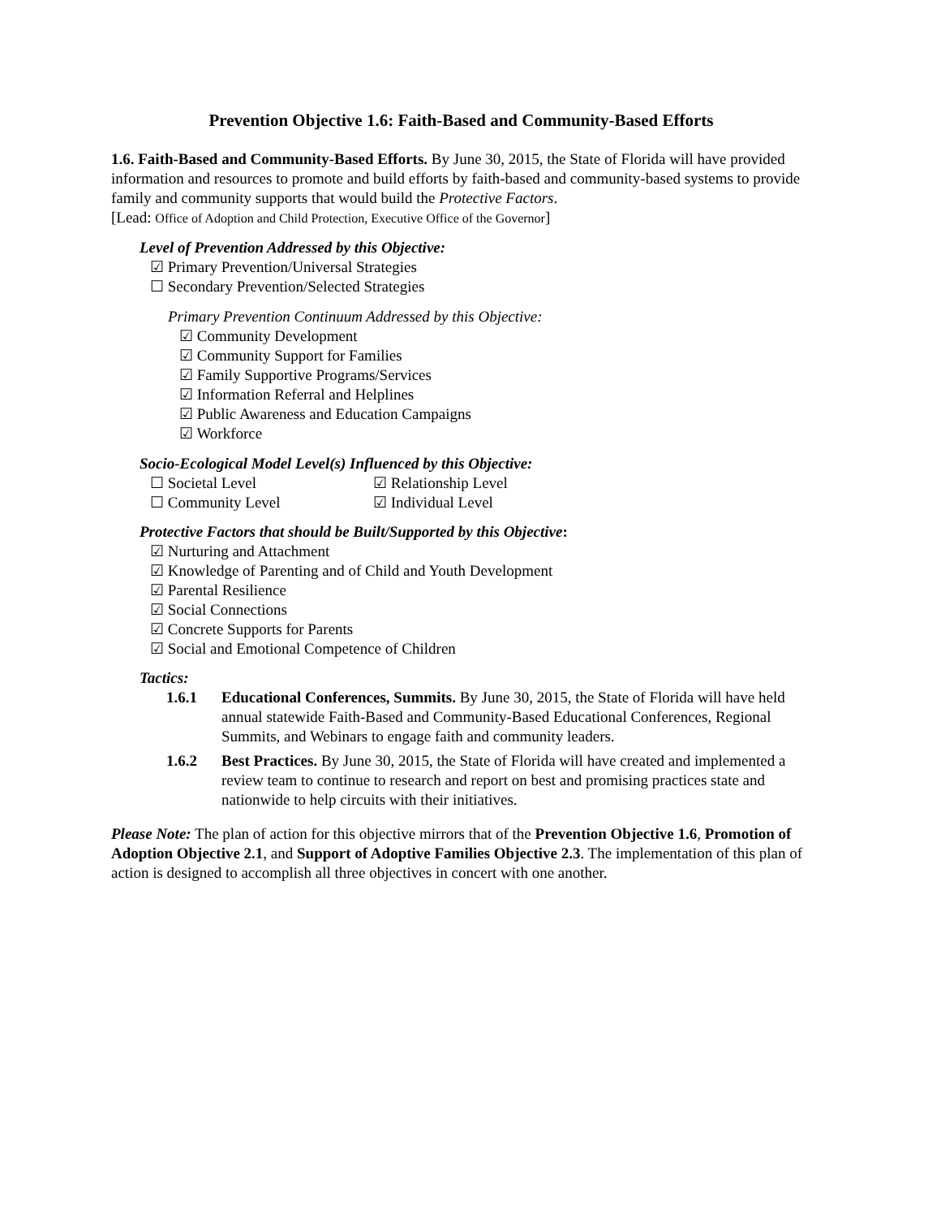Prevention Objective 1.6: Faith-Based and Community-Based Efforts
1.6. Faith-Based and Community-Based Efforts. By June 30, 2015, the State of Florida will have provided information and resources to promote and build efforts by faith-based and community-based systems to provide family and community supports that would build the Protective Factors.
[Lead: Office of Adoption and Child Protection, Executive Office of the Governor]
Level of Prevention Addressed by this Objective:
☑ Primary Prevention/Universal Strategies
☐ Secondary Prevention/Selected Strategies
Primary Prevention Continuum Addressed by this Objective:
☑ Community Development
☑ Community Support for Families
☑ Family Supportive Programs/Services
☑ Information Referral and Helplines
☑ Public Awareness and Education Campaigns
☑ Workforce
Socio-Ecological Model Level(s) Influenced by this Objective:
☐ Societal Level ☑ Relationship Level
☐ Community Level ☑ Individual Level
Protective Factors that should be Built/Supported by this Objective:
☑ Nurturing and Attachment
☑ Knowledge of Parenting and of Child and Youth Development
☑ Parental Resilience
☑ Social Connections
☑ Concrete Supports for Parents
☑ Social and Emotional Competence of Children
Tactics:
1.6.1 Educational Conferences, Summits. By June 30, 2015, the State of Florida will have held annual statewide Faith-Based and Community-Based Educational Conferences, Regional Summits, and Webinars to engage faith and community leaders.
1.6.2 Best Practices. By June 30, 2015, the State of Florida will have created and implemented a review team to continue to research and report on best and promising practices state and nationwide to help circuits with their initiatives.
Please Note: The plan of action for this objective mirrors that of the Prevention Objective 1.6, Promotion of Adoption Objective 2.1, and Support of Adoptive Families Objective 2.3. The implementation of this plan of action is designed to accomplish all three objectives in concert with one another.